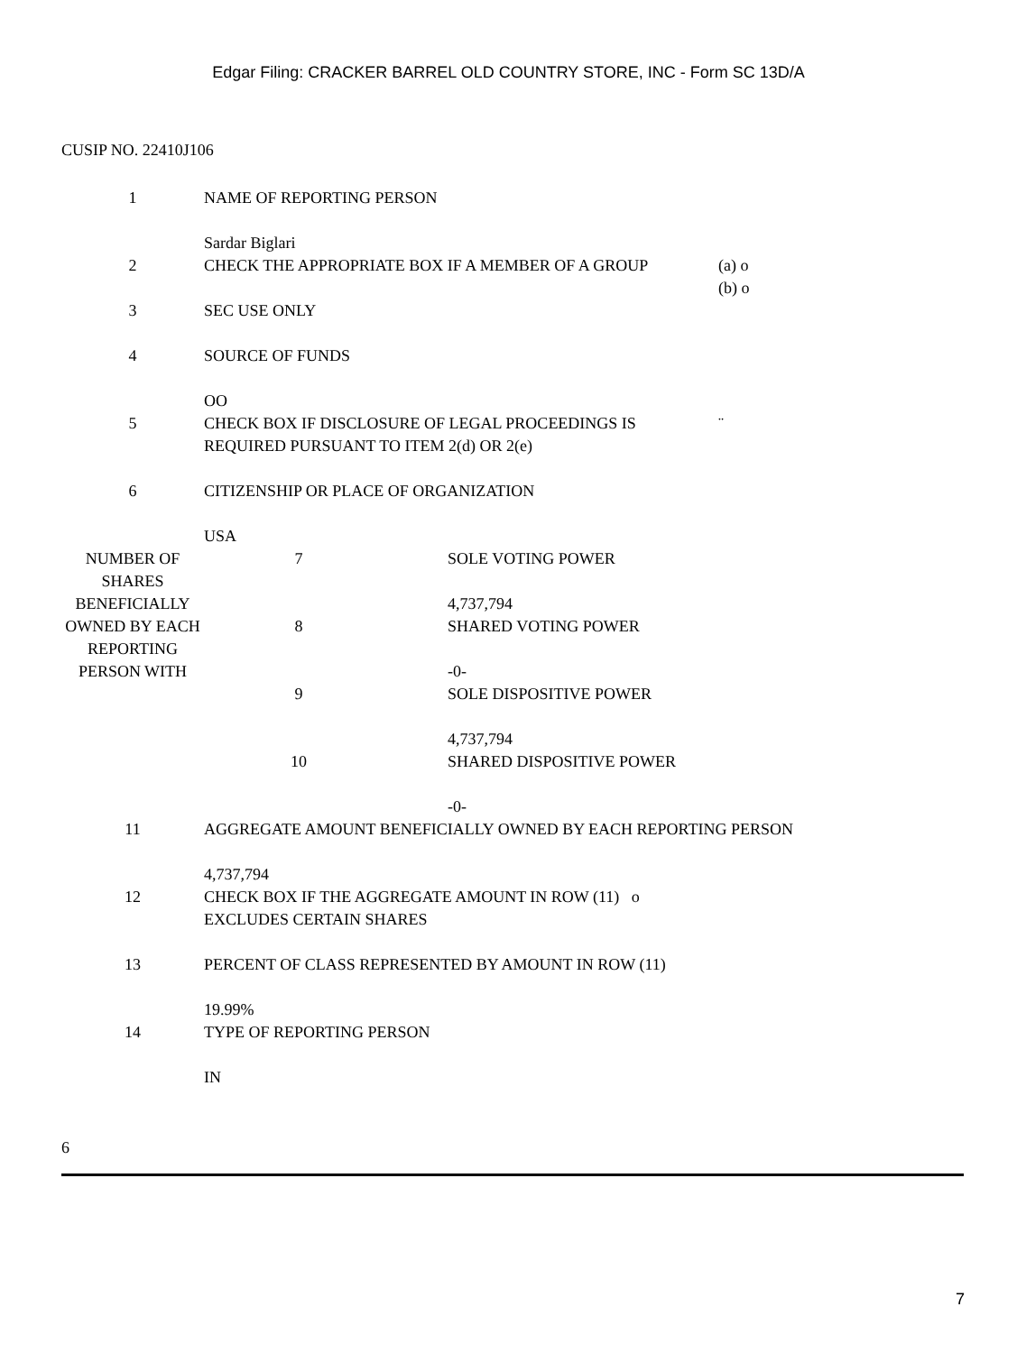Edgar Filing: CRACKER BARREL OLD COUNTRY STORE, INC - Form SC 13D/A
CUSIP NO. 22410J106
| 1 | NAME OF REPORTING PERSON Sardar Biglari | |
| 2 | CHECK THE APPROPRIATE BOX IF A MEMBER OF A GROUP | (a) o (b) o |
| 3 | SEC USE ONLY | |
| 4 | SOURCE OF FUNDS OO | |
| 5 | CHECK BOX IF DISCLOSURE OF LEGAL PROCEEDINGS IS REQUIRED PURSUANT TO ITEM 2(d) OR 2(e) | ¨ |
| 6 | CITIZENSHIP OR PLACE OF ORGANIZATION USA | |
| NUMBER OF SHARES BENEFICIALLY OWNED BY EACH REPORTING PERSON WITH | 7 | | SOLE VOTING POWER 4,737,794 |
| | 8 | | SHARED VOTING POWER -0- |
| | 9 | | SOLE DISPOSITIVE POWER 4,737,794 |
| | 10 | | SHARED DISPOSITIVE POWER -0- |
| 11 | AGGREGATE AMOUNT BENEFICIALLY OWNED BY EACH REPORTING PERSON 4,737,794 |
| 12 | CHECK BOX IF THE AGGREGATE AMOUNT IN ROW (11) o EXCLUDES CERTAIN SHARES |
| 13 | PERCENT OF CLASS REPRESENTED BY AMOUNT IN ROW (11) 19.99% |
| 14 | TYPE OF REPORTING PERSON IN |
6
7